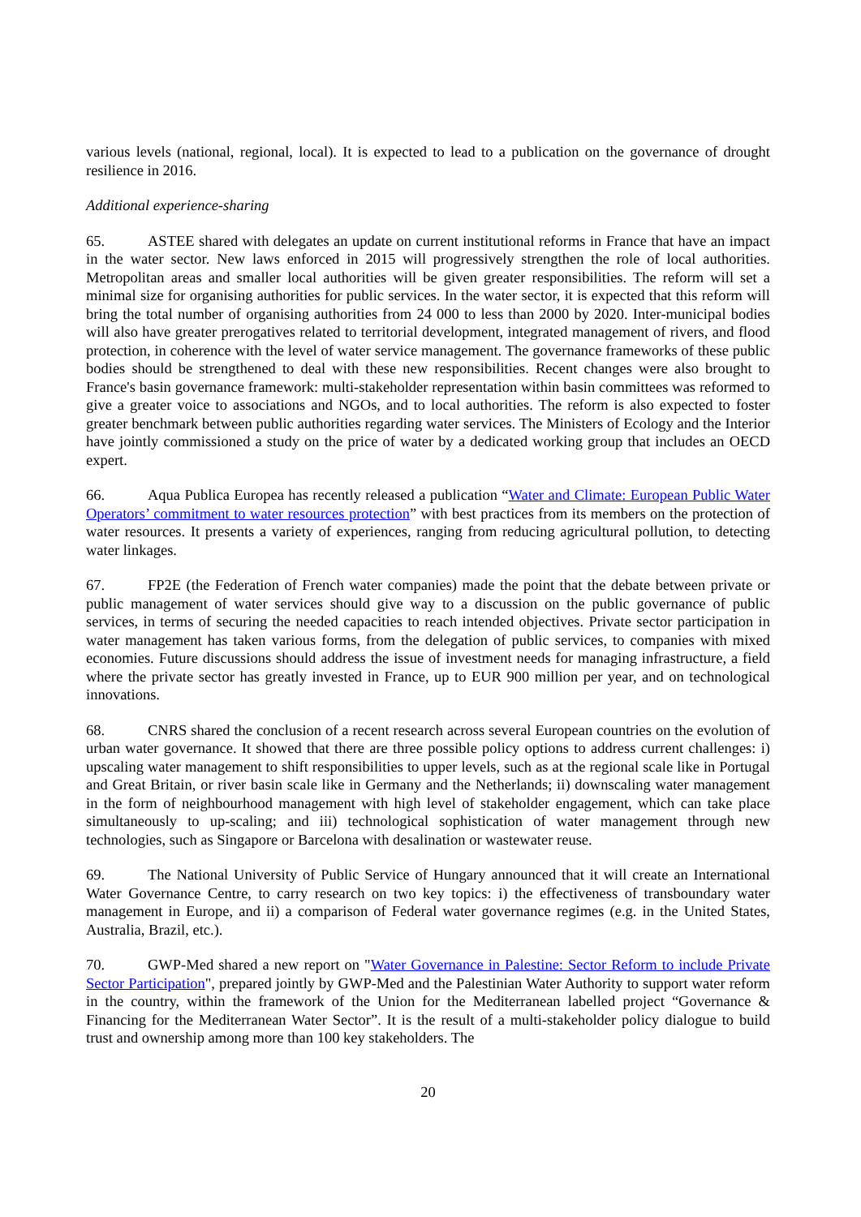various levels (national, regional, local). It is expected to lead to a publication on the governance of drought resilience in 2016.
Additional experience-sharing
65. ASTEE shared with delegates an update on current institutional reforms in France that have an impact in the water sector. New laws enforced in 2015 will progressively strengthen the role of local authorities. Metropolitan areas and smaller local authorities will be given greater responsibilities. The reform will set a minimal size for organising authorities for public services. In the water sector, it is expected that this reform will bring the total number of organising authorities from 24 000 to less than 2000 by 2020. Inter-municipal bodies will also have greater prerogatives related to territorial development, integrated management of rivers, and flood protection, in coherence with the level of water service management. The governance frameworks of these public bodies should be strengthened to deal with these new responsibilities. Recent changes were also brought to France's basin governance framework: multi-stakeholder representation within basin committees was reformed to give a greater voice to associations and NGOs, and to local authorities. The reform is also expected to foster greater benchmark between public authorities regarding water services. The Ministers of Ecology and the Interior have jointly commissioned a study on the price of water by a dedicated working group that includes an OECD expert.
66. Aqua Publica Europea has recently released a publication “Water and Climate: European Public Water Operators’ commitment to water resources protection” with best practices from its members on the protection of water resources. It presents a variety of experiences, ranging from reducing agricultural pollution, to detecting water linkages.
67. FP2E (the Federation of French water companies) made the point that the debate between private or public management of water services should give way to a discussion on the public governance of public services, in terms of securing the needed capacities to reach intended objectives. Private sector participation in water management has taken various forms, from the delegation of public services, to companies with mixed economies. Future discussions should address the issue of investment needs for managing infrastructure, a field where the private sector has greatly invested in France, up to EUR 900 million per year, and on technological innovations.
68. CNRS shared the conclusion of a recent research across several European countries on the evolution of urban water governance. It showed that there are three possible policy options to address current challenges: i) upscaling water management to shift responsibilities to upper levels, such as at the regional scale like in Portugal and Great Britain, or river basin scale like in Germany and the Netherlands; ii) downscaling water management in the form of neighbourhood management with high level of stakeholder engagement, which can take place simultaneously to up-scaling; and iii) technological sophistication of water management through new technologies, such as Singapore or Barcelona with desalination or wastewater reuse.
69. The National University of Public Service of Hungary announced that it will create an International Water Governance Centre, to carry research on two key topics: i) the effectiveness of transboundary water management in Europe, and ii) a comparison of Federal water governance regimes (e.g. in the United States, Australia, Brazil, etc.).
70. GWP-Med shared a new report on "Water Governance in Palestine: Sector Reform to include Private Sector Participation", prepared jointly by GWP-Med and the Palestinian Water Authority to support water reform in the country, within the framework of the Union for the Mediterranean labelled project “Governance & Financing for the Mediterranean Water Sector”. It is the result of a multi-stakeholder policy dialogue to build trust and ownership among more than 100 key stakeholders. The
20